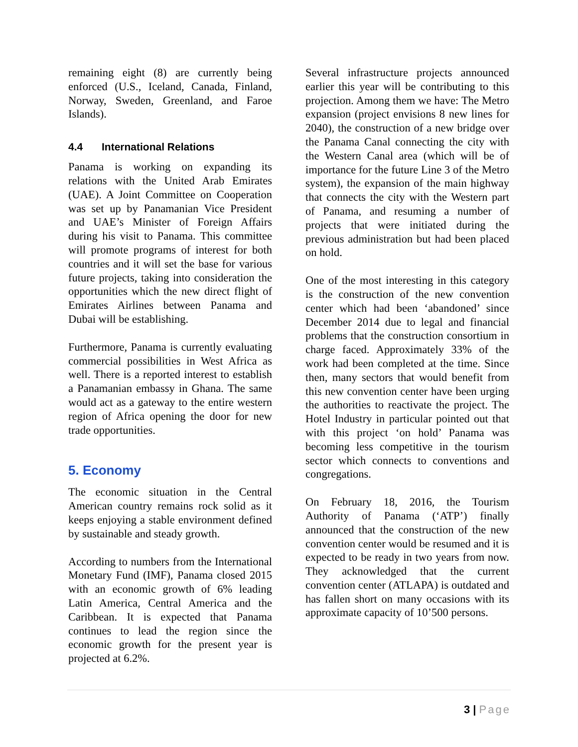remaining eight (8) are currently being enforced (U.S., Iceland, Canada, Finland, Norway, Sweden, Greenland, and Faroe Islands).
4.4 International Relations
Panama is working on expanding its relations with the United Arab Emirates (UAE). A Joint Committee on Cooperation was set up by Panamanian Vice President and UAE’s Minister of Foreign Affairs during his visit to Panama. This committee will promote programs of interest for both countries and it will set the base for various future projects, taking into consideration the opportunities which the new direct flight of Emirates Airlines between Panama and Dubai will be establishing.
Furthermore, Panama is currently evaluating commercial possibilities in West Africa as well. There is a reported interest to establish a Panamanian embassy in Ghana. The same would act as a gateway to the entire western region of Africa opening the door for new trade opportunities.
5. Economy
The economic situation in the Central American country remains rock solid as it keeps enjoying a stable environment defined by sustainable and steady growth.
According to numbers from the International Monetary Fund (IMF), Panama closed 2015 with an economic growth of 6% leading Latin America, Central America and the Caribbean. It is expected that Panama continues to lead the region since the economic growth for the present year is projected at 6.2%.
Several infrastructure projects announced earlier this year will be contributing to this projection. Among them we have: The Metro expansion (project envisions 8 new lines for 2040), the construction of a new bridge over the Panama Canal connecting the city with the Western Canal area (which will be of importance for the future Line 3 of the Metro system), the expansion of the main highway that connects the city with the Western part of Panama, and resuming a number of projects that were initiated during the previous administration but had been placed on hold.
One of the most interesting in this category is the construction of the new convention center which had been ‘abandoned’ since December 2014 due to legal and financial problems that the construction consortium in charge faced. Approximately 33% of the work had been completed at the time. Since then, many sectors that would benefit from this new convention center have been urging the authorities to reactivate the project. The Hotel Industry in particular pointed out that with this project ‘on hold’ Panama was becoming less competitive in the tourism sector which connects to conventions and congregations.
On February 18, 2016, the Tourism Authority of Panama (‘ATP’) finally announced that the construction of the new convention center would be resumed and it is expected to be ready in two years from now. They acknowledged that the current convention center (ATLAPA) is outdated and has fallen short on many occasions with its approximate capacity of 10’500 persons.
3 | Page